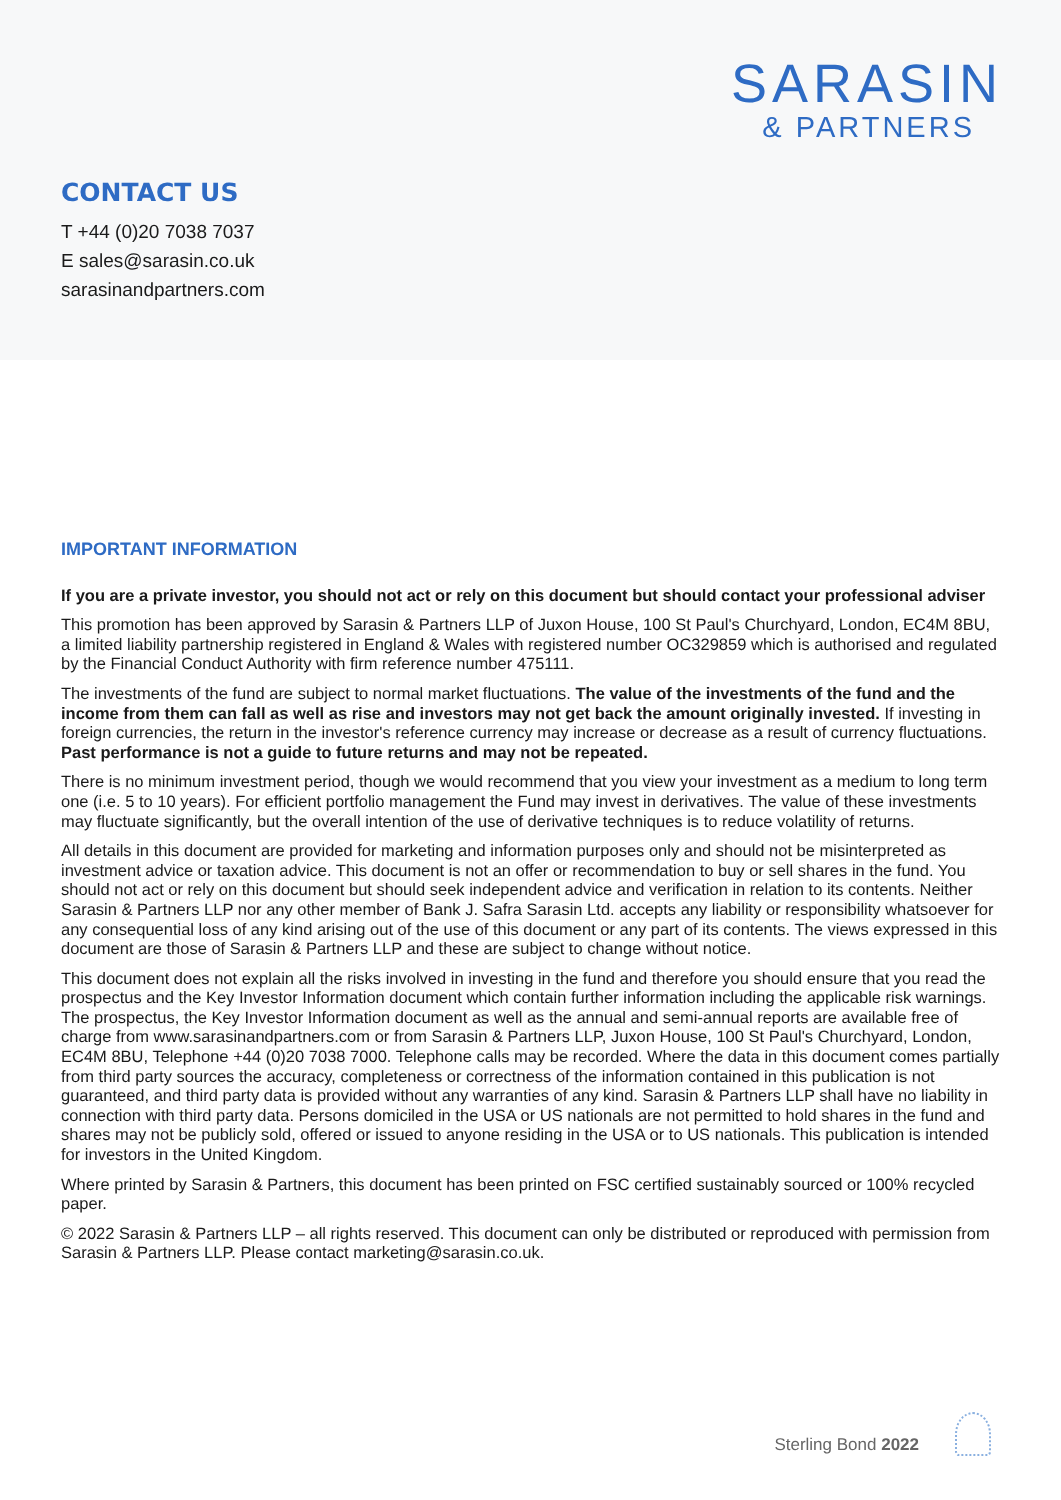SARASIN
& PARTNERS
CONTACT US
T +44 (0)20 7038 7037
E sales@sarasin.co.uk
sarasinandpartners.com
IMPORTANT INFORMATION
If you are a private investor, you should not act or rely on this document but should contact your professional adviser
This promotion has been approved by Sarasin & Partners LLP of Juxon House, 100 St Paul's Churchyard, London, EC4M 8BU, a limited liability partnership registered in England & Wales with registered number OC329859 which is authorised and regulated by the Financial Conduct Authority with firm reference number 475111.
The investments of the fund are subject to normal market fluctuations. The value of the investments of the fund and the income from them can fall as well as rise and investors may not get back the amount originally invested. If investing in foreign currencies, the return in the investor's reference currency may increase or decrease as a result of currency fluctuations. Past performance is not a guide to future returns and may not be repeated.
There is no minimum investment period, though we would recommend that you view your investment as a medium to long term one (i.e. 5 to 10 years). For efficient portfolio management the Fund may invest in derivatives. The value of these investments may fluctuate significantly, but the overall intention of the use of derivative techniques is to reduce volatility of returns.
All details in this document are provided for marketing and information purposes only and should not be misinterpreted as investment advice or taxation advice. This document is not an offer or recommendation to buy or sell shares in the fund. You should not act or rely on this document but should seek independent advice and verification in relation to its contents. Neither Sarasin & Partners LLP nor any other member of Bank J. Safra Sarasin Ltd. accepts any liability or responsibility whatsoever for any consequential loss of any kind arising out of the use of this document or any part of its contents. The views expressed in this document are those of Sarasin & Partners LLP and these are subject to change without notice.
This document does not explain all the risks involved in investing in the fund and therefore you should ensure that you read the prospectus and the Key Investor Information document which contain further information including the applicable risk warnings. The prospectus, the Key Investor Information document as well as the annual and semi-annual reports are available free of charge from www.sarasinandpartners.com or from Sarasin & Partners LLP, Juxon House, 100 St Paul's Churchyard, London, EC4M 8BU, Telephone +44 (0)20 7038 7000. Telephone calls may be recorded. Where the data in this document comes partially from third party sources the accuracy, completeness or correctness of the information contained in this publication is not guaranteed, and third party data is provided without any warranties of any kind. Sarasin & Partners LLP shall have no liability in connection with third party data. Persons domiciled in the USA or US nationals are not permitted to hold shares in the fund and shares may not be publicly sold, offered or issued to anyone residing in the USA or to US nationals. This publication is intended for investors in the United Kingdom.
Where printed by Sarasin & Partners, this document has been printed on FSC certified sustainably sourced or 100% recycled paper.
© 2022 Sarasin & Partners LLP – all rights reserved. This document can only be distributed or reproduced with permission from Sarasin & Partners LLP. Please contact marketing@sarasin.co.uk.
Sterling Bond 2022